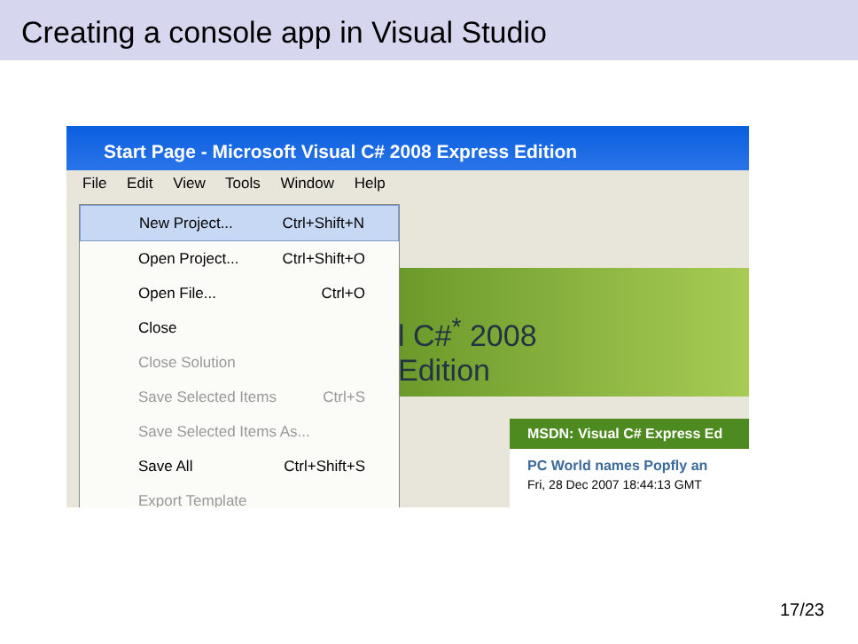Creating a console app in Visual Studio
Start Page - Microsoft Visual C# 2008 Express Edition
File Edit View Tools Window Help
l C#<sup>*</sup> 2008
Edition
MSDN: Visual C# Express Ed
PC World names Popfly an
Fri, 28 Dec 2007 18:44:13 GMT
New Project... Ctrl+Shift+N
Open Project... Ctrl+Shift+O
Open File... Ctrl+O
Close
Close Solution
Save Selected Items Ctrl+S
Save Selected Items As...
Save All Ctrl+Shift+S
Export Template
17/23